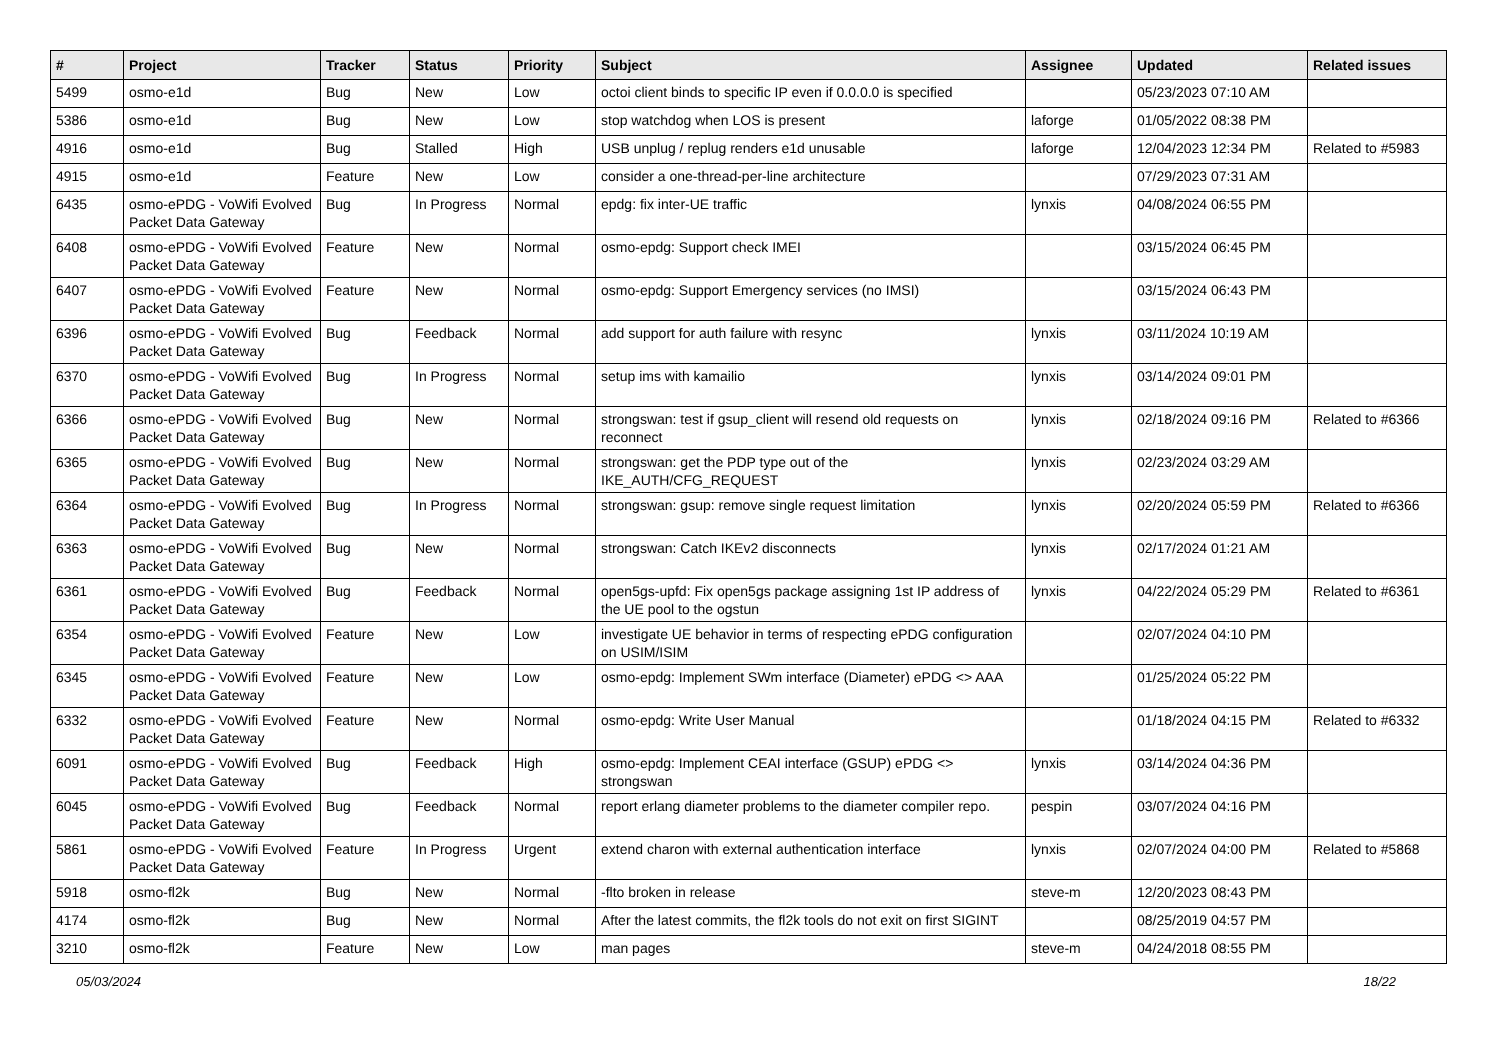| # | Project | Tracker | Status | Priority | Subject | Assignee | Updated | Related issues |
| --- | --- | --- | --- | --- | --- | --- | --- | --- |
| 5499 | osmo-e1d | Bug | New | Low | octoi client binds to specific IP even if 0.0.0.0 is specified | | 05/23/2023 07:10 AM | |
| 5386 | osmo-e1d | Bug | New | Low | stop watchdog when LOS is present | laforge | 01/05/2022 08:38 PM | |
| 4916 | osmo-e1d | Bug | Stalled | High | USB unplug / replug renders e1d unusable | laforge | 12/04/2023 12:34 PM | Related to #5983 |
| 4915 | osmo-e1d | Feature | New | Low | consider a one-thread-per-line architecture | | 07/29/2023 07:31 AM | |
| 6435 | osmo-ePDG - VoWifi Evolved Packet Data Gateway | Bug | In Progress | Normal | epdg: fix inter-UE traffic | lynxis | 04/08/2024 06:55 PM | |
| 6408 | osmo-ePDG - VoWifi Evolved Packet Data Gateway | Feature | New | Normal | osmo-epdg: Support check IMEI | | 03/15/2024 06:45 PM | |
| 6407 | osmo-ePDG - VoWifi Evolved Packet Data Gateway | Feature | New | Normal | osmo-epdg: Support Emergency services (no IMSI) | | 03/15/2024 06:43 PM | |
| 6396 | osmo-ePDG - VoWifi Evolved Packet Data Gateway | Bug | Feedback | Normal | add support for auth failure with resync | lynxis | 03/11/2024 10:19 AM | |
| 6370 | osmo-ePDG - VoWifi Evolved Packet Data Gateway | Bug | In Progress | Normal | setup ims with kamailio | lynxis | 03/14/2024 09:01 PM | |
| 6366 | osmo-ePDG - VoWifi Evolved Packet Data Gateway | Bug | New | Normal | strongswan: test if gsup_client will resend old requests on reconnect | lynxis | 02/18/2024 09:16 PM | Related to #6366 |
| 6365 | osmo-ePDG - VoWifi Evolved Packet Data Gateway | Bug | New | Normal | strongswan: get the PDP type out of the IKE_AUTH/CFG_REQUEST | lynxis | 02/23/2024 03:29 AM | |
| 6364 | osmo-ePDG - VoWifi Evolved Packet Data Gateway | Bug | In Progress | Normal | strongswan: gsup: remove single request limitation | lynxis | 02/20/2024 05:59 PM | Related to #6366 |
| 6363 | osmo-ePDG - VoWifi Evolved Packet Data Gateway | Bug | New | Normal | strongswan: Catch IKEv2 disconnects | lynxis | 02/17/2024 01:21 AM | |
| 6361 | osmo-ePDG - VoWifi Evolved Packet Data Gateway | Bug | Feedback | Normal | open5gs-upfd: Fix open5gs package assigning 1st IP address of the UE pool to the ogstun | lynxis | 04/22/2024 05:29 PM | Related to #6361 |
| 6354 | osmo-ePDG - VoWifi Evolved Packet Data Gateway | Feature | New | Low | investigate UE behavior in terms of respecting ePDG configuration on USIM/ISIM | | 02/07/2024 04:10 PM | |
| 6345 | osmo-ePDG - VoWifi Evolved Packet Data Gateway | Feature | New | Low | osmo-epdg: Implement SWm interface (Diameter) ePDG <> AAA | | 01/25/2024 05:22 PM | |
| 6332 | osmo-ePDG - VoWifi Evolved Packet Data Gateway | Feature | New | Normal | osmo-epdg: Write User Manual | | 01/18/2024 04:15 PM | Related to #6332 |
| 6091 | osmo-ePDG - VoWifi Evolved Packet Data Gateway | Bug | Feedback | High | osmo-epdg: Implement CEAI interface (GSUP) ePDG <> strongswan | lynxis | 03/14/2024 04:36 PM | |
| 6045 | osmo-ePDG - VoWifi Evolved Packet Data Gateway | Bug | Feedback | Normal | report erlang diameter problems to the diameter compiler repo. | pespin | 03/07/2024 04:16 PM | |
| 5861 | osmo-ePDG - VoWifi Evolved Packet Data Gateway | Feature | In Progress | Urgent | extend charon with external authentication interface | lynxis | 02/07/2024 04:00 PM | Related to #5868 |
| 5918 | osmo-fl2k | Bug | New | Normal | -flto broken in release | steve-m | 12/20/2023 08:43 PM | |
| 4174 | osmo-fl2k | Bug | New | Normal | After the latest commits, the fl2k tools do not exit on first SIGINT | | 08/25/2019 04:57 PM | |
| 3210 | osmo-fl2k | Feature | New | Low | man pages | steve-m | 04/24/2018 08:55 PM | |
05/03/2024 18/22